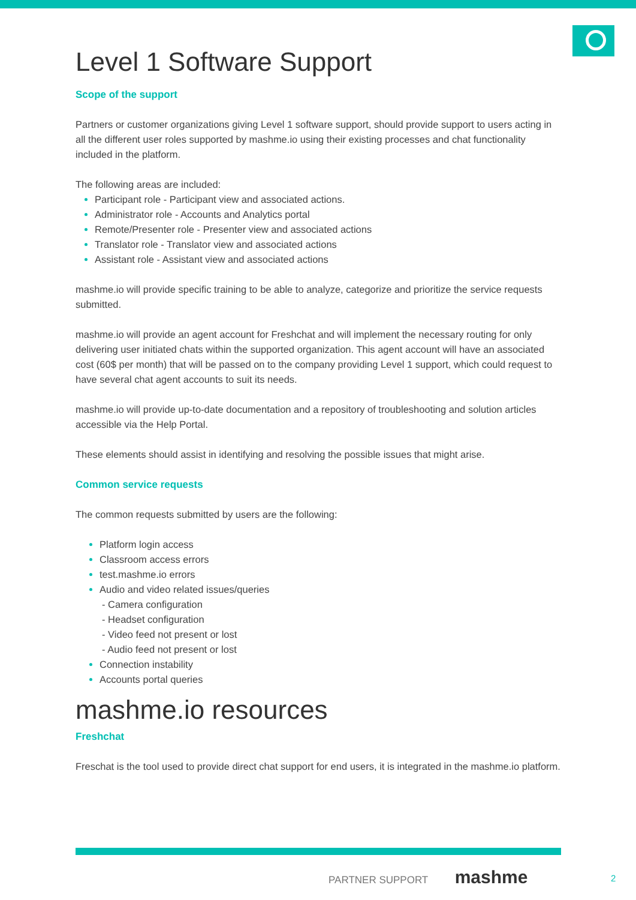Level 1 Software Support
Scope of the support
Partners or customer organizations giving Level 1 software support, should provide support to users acting in all the different user roles supported by mashme.io using their existing processes and chat functionality included in the platform.
The following areas are included:
Participant role - Participant view and associated actions.
Administrator role - Accounts and Analytics portal
Remote/Presenter role - Presenter view and associated actions
Translator role - Translator view and associated actions
Assistant role - Assistant view and associated actions
mashme.io will provide specific training to be able to analyze, categorize and prioritize the service requests submitted.
mashme.io will provide an agent account for Freshchat and will implement the necessary routing for only delivering user initiated chats within the supported organization. This agent account will have an associated cost (60$ per month) that will be passed on to the company providing Level 1 support, which could request to have several chat agent accounts to suit its needs.
mashme.io will provide up-to-date documentation and a repository of troubleshooting and solution articles accessible via the Help Portal.
These elements should assist in identifying and resolving the possible issues that might arise.
Common service requests
The common requests submitted by users are the following:
Platform login access
Classroom access errors
test.mashme.io errors
Audio and video related issues/queries
- Camera configuration
- Headset configuration
- Video feed not present or lost
- Audio feed not present or lost
Connection instability
Accounts portal queries
mashme.io resources
Freshchat
Freschat is the tool used to provide direct chat support for end users, it is integrated in the mashme.io platform.
PARTNER SUPPORT mashme 2